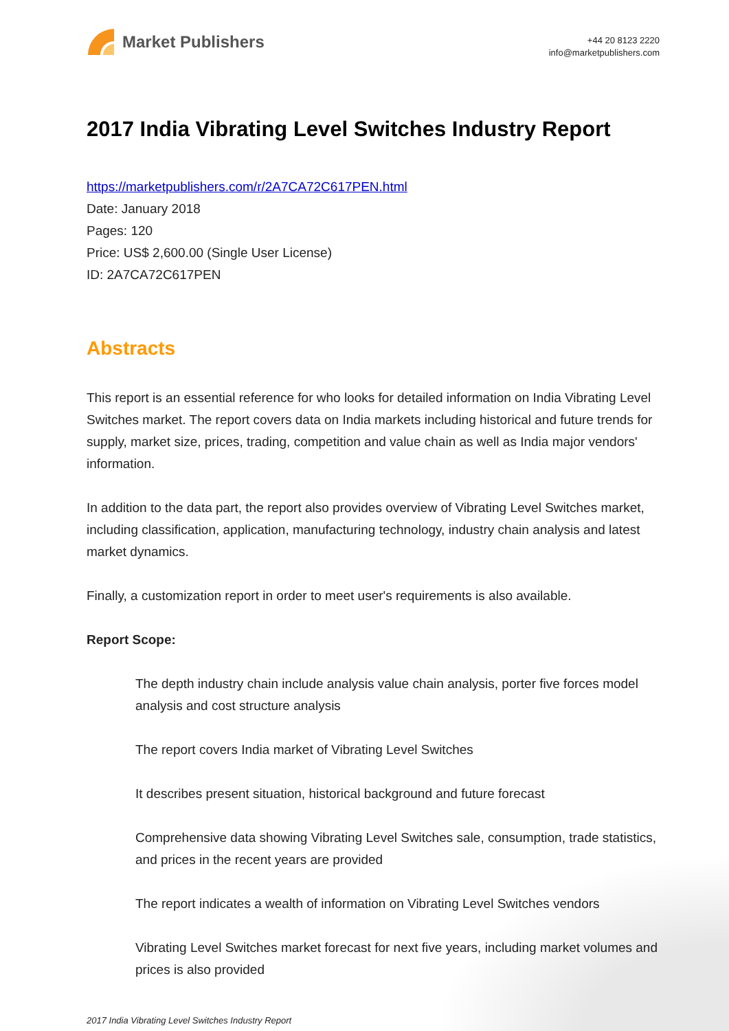Market Publishers
+44 20 8123 2220
info@marketpublishers.com
2017 India Vibrating Level Switches Industry Report
https://marketpublishers.com/r/2A7CA72C617PEN.html
Date: January 2018
Pages: 120
Price: US$ 2,600.00 (Single User License)
ID: 2A7CA72C617PEN
Abstracts
This report is an essential reference for who looks for detailed information on India Vibrating Level Switches market. The report covers data on India markets including historical and future trends for supply, market size, prices, trading, competition and value chain as well as India major vendors' information.
In addition to the data part, the report also provides overview of Vibrating Level Switches market, including classification, application, manufacturing technology, industry chain analysis and latest market dynamics.
Finally, a customization report in order to meet user's requirements is also available.
Report Scope:
The depth industry chain include analysis value chain analysis, porter five forces model analysis and cost structure analysis
The report covers India market of Vibrating Level Switches
It describes present situation, historical background and future forecast
Comprehensive data showing Vibrating Level Switches sale, consumption, trade statistics, and prices in the recent years are provided
The report indicates a wealth of information on Vibrating Level Switches vendors
Vibrating Level Switches market forecast for next five years, including market volumes and prices is also provided
2017 India Vibrating Level Switches Industry Report